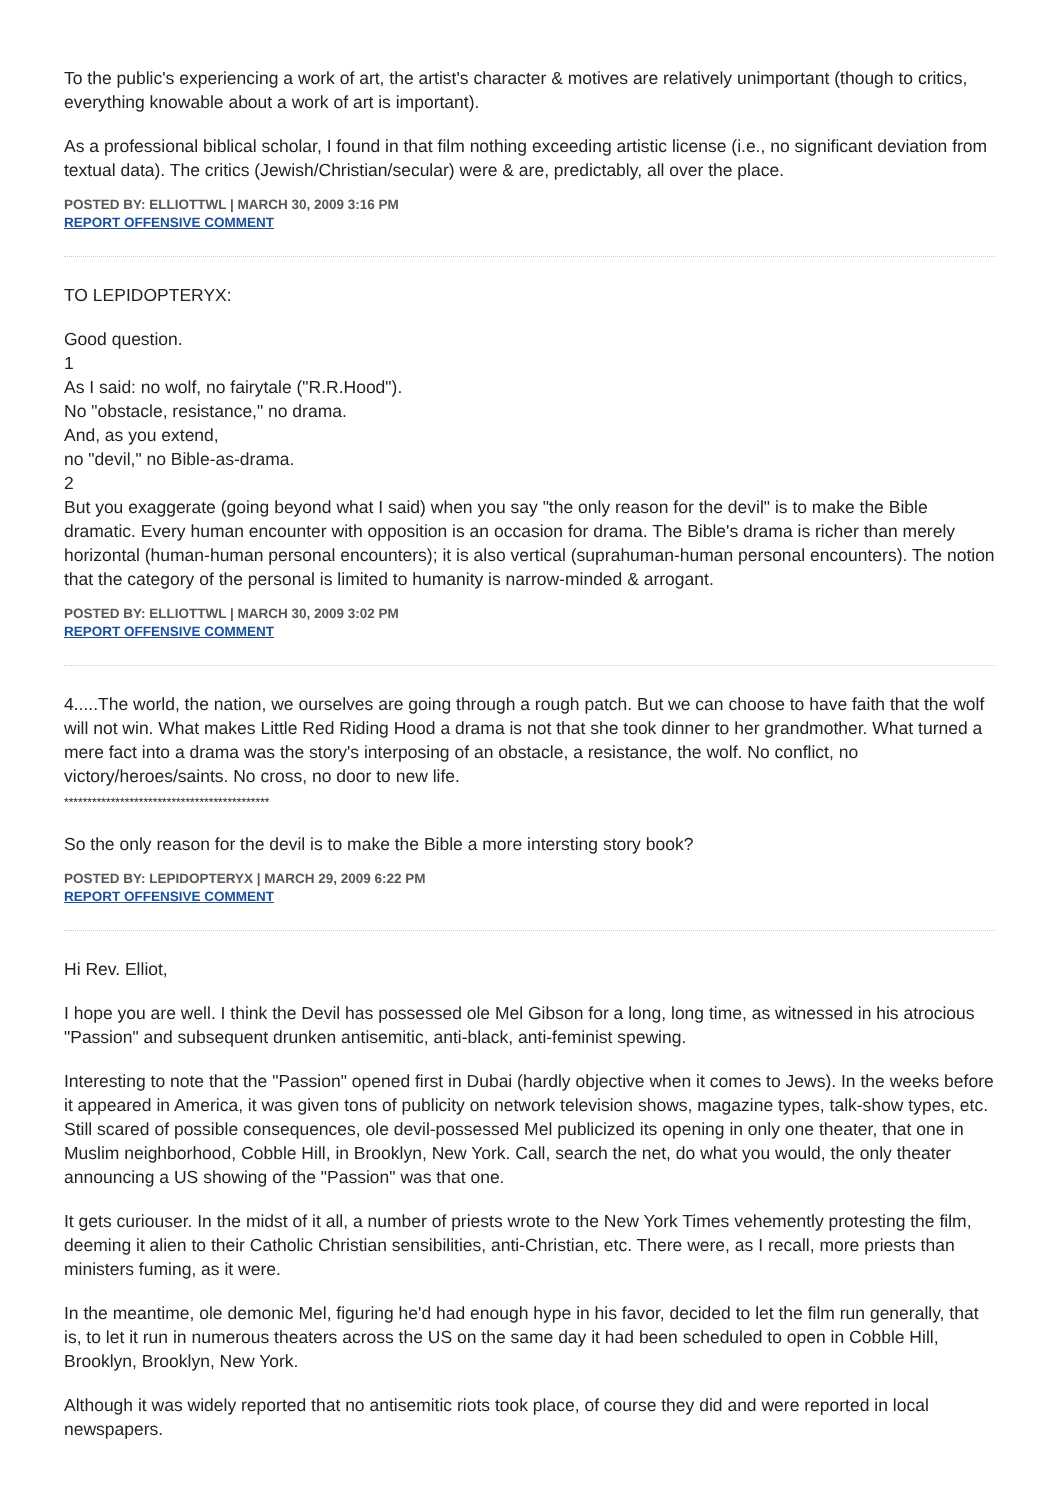To the public's experiencing a work of art, the artist's character & motives are relatively unimportant (though to critics, everything knowable about a work of art is important).
As a professional biblical scholar, I found in that film nothing exceeding artistic license (i.e., no significant deviation from textual data). The critics (Jewish/Christian/secular) were & are, predictably, all over the place.
POSTED BY: ELLIOTTWL | MARCH 30, 2009 3:16 PM
REPORT OFFENSIVE COMMENT
TO LEPIDOPTERYX:
Good question.
1
As I said: no wolf, no fairytale ("R.R.Hood").
No "obstacle, resistance," no drama.
And, as you extend,
no "devil," no Bible-as-drama.
2
But you exaggerate (going beyond what I said) when you say "the only reason for the devil" is to make the Bible dramatic. Every human encounter with opposition is an occasion for drama. The Bible's drama is richer than merely horizontal (human-human personal encounters); it is also vertical (suprahuman-human personal encounters). The notion that the category of the personal is limited to humanity is narrow-minded & arrogant.
POSTED BY: ELLIOTTWL | MARCH 30, 2009 3:02 PM
REPORT OFFENSIVE COMMENT
4.....The world, the nation, we ourselves are going through a rough patch. But we can choose to have faith that the wolf will not win. What makes Little Red Riding Hood a drama is not that she took dinner to her grandmother. What turned a mere fact into a drama was the story's interposing of an obstacle, a resistance, the wolf. No conflict, no victory/heroes/saints. No cross, no door to new life.
********************************************
So the only reason for the devil is to make the Bible a more intersting story book?
POSTED BY: LEPIDOPTERYX | MARCH 29, 2009 6:22 PM
REPORT OFFENSIVE COMMENT
Hi Rev. Elliot,
I hope you are well. I think the Devil has possessed ole Mel Gibson for a long, long time, as witnessed in his atrocious "Passion" and subsequent drunken antisemitic, anti-black, anti-feminist spewing.
Interesting to note that the "Passion" opened first in Dubai (hardly objective when it comes to Jews). In the weeks before it appeared in America, it was given tons of publicity on network television shows, magazine types, talk-show types, etc. Still scared of possible consequences, ole devil-possessed Mel publicized its opening in only one theater, that one in Muslim neighborhood, Cobble Hill, in Brooklyn, New York. Call, search the net, do what you would, the only theater announcing a US showing of the "Passion" was that one.
It gets curiouser. In the midst of it all, a number of priests wrote to the New York Times vehemently protesting the film, deeming it alien to their Catholic Christian sensibilities, anti-Christian, etc. There were, as I recall, more priests than ministers fuming, as it were.
In the meantime, ole demonic Mel, figuring he'd had enough hype in his favor, decided to let the film run generally, that is, to let it run in numerous theaters across the US on the same day it had been scheduled to open in Cobble Hill, Brooklyn, Brooklyn, New York.
Although it was widely reported that no antisemitic riots took place, of course they did and were reported in local newspapers.